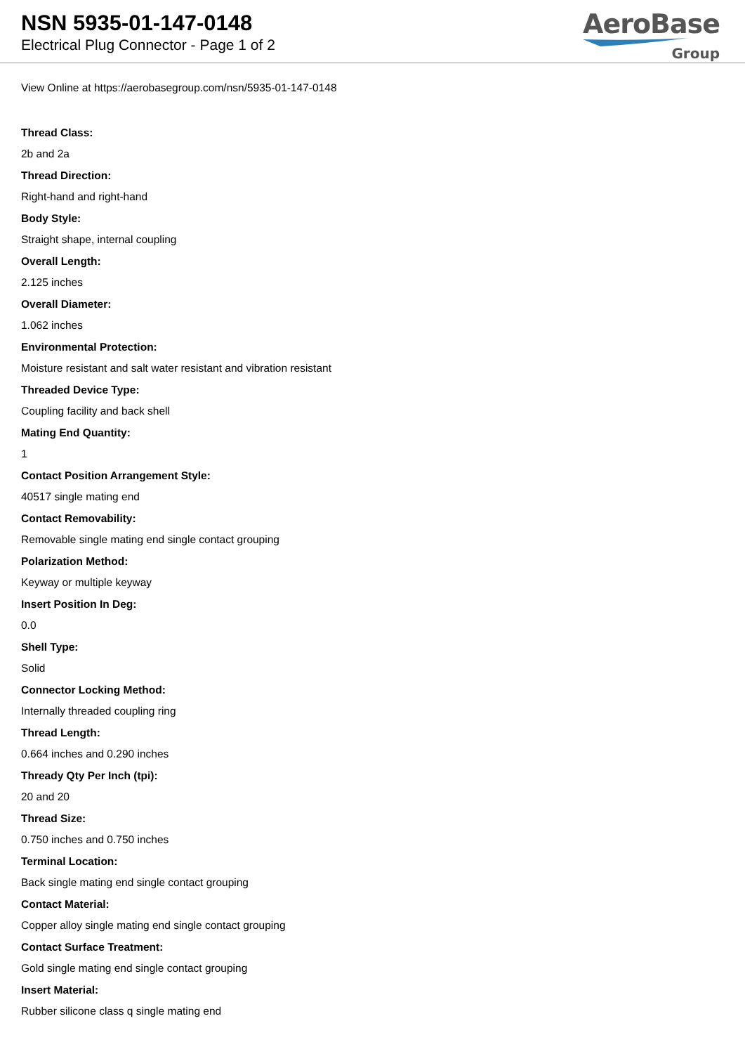NSN 5935-01-147-0148
Electrical Plug Connector - Page 1 of 2
AeroBase
Group
View Online at https://aerobasegroup.com/nsn/5935-01-147-0148
Thread Class:
2b and 2a
Thread Direction:
Right-hand and right-hand
Body Style:
Straight shape, internal coupling
Overall Length:
2.125 inches
Overall Diameter:
1.062 inches
Environmental Protection:
Moisture resistant and salt water resistant and vibration resistant
Threaded Device Type:
Coupling facility and back shell
Mating End Quantity:
1
Contact Position Arrangement Style:
40517 single mating end
Contact Removability:
Removable single mating end single contact grouping
Polarization Method:
Keyway or multiple keyway
Insert Position In Deg:
0.0
Shell Type:
Solid
Connector Locking Method:
Internally threaded coupling ring
Thread Length:
0.664 inches and 0.290 inches
Thready Qty Per Inch (tpi):
20 and 20
Thread Size:
0.750 inches and 0.750 inches
Terminal Location:
Back single mating end single contact grouping
Contact Material:
Copper alloy single mating end single contact grouping
Contact Surface Treatment:
Gold single mating end single contact grouping
Insert Material:
Rubber silicone class q single mating end